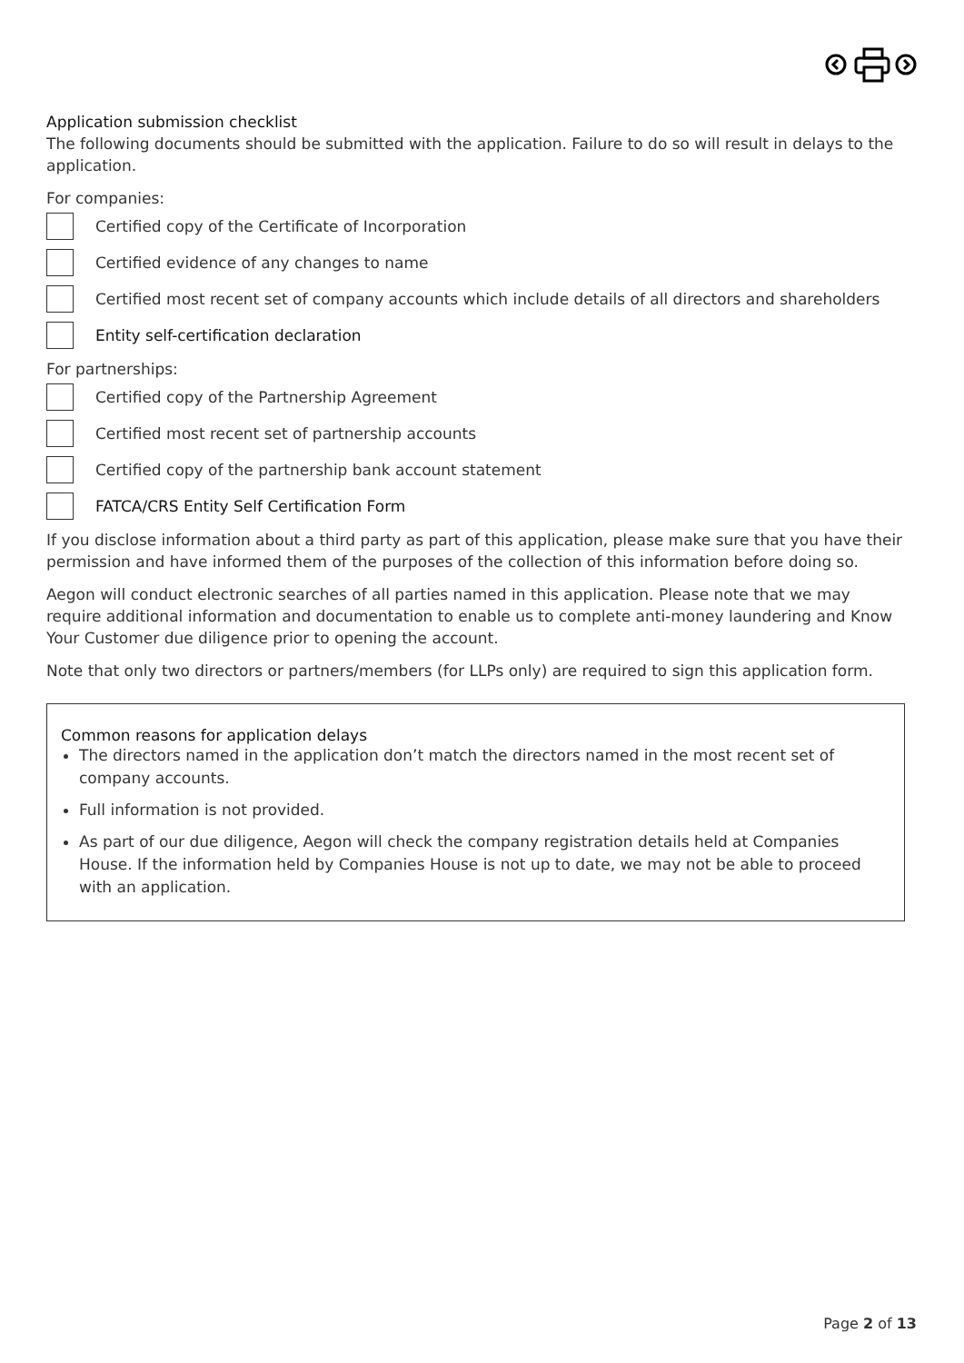Application submission checklist
The following documents should be submitted with the application. Failure to do so will result in delays to the application.
For companies:
Certified copy of the Certificate of Incorporation
Certified evidence of any changes to name
Certified most recent set of company accounts which include details of all directors and shareholders
Entity self-certification declaration
For partnerships:
Certified copy of the Partnership Agreement
Certified most recent set of partnership accounts
Certified copy of the partnership bank account statement
FATCA/CRS Entity Self Certification Form
If you disclose information about a third party as part of this application, please make sure that you have their permission and have informed them of the purposes of the collection of this information before doing so.
Aegon will conduct electronic searches of all parties named in this application. Please note that we may require additional information and documentation to enable us to complete anti-money laundering and Know Your Customer due diligence prior to opening the account.
Note that only two directors or partners/members (for LLPs only) are required to sign this application form.
Common reasons for application delays
The directors named in the application don’t match the directors named in the most recent set of company accounts.
Full information is not provided.
As part of our due diligence, Aegon will check the company registration details held at Companies House. If the information held by Companies House is not up to date, we may not be able to proceed with an application.
Page 2 of 13